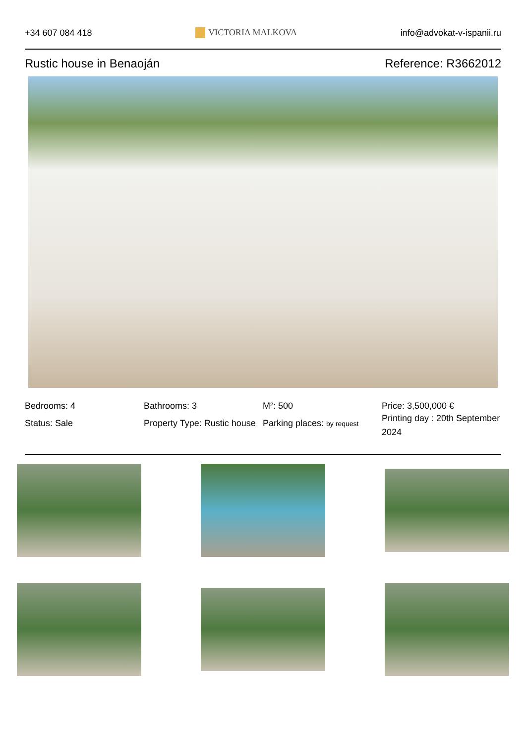+34 607 084 418 VICTORIA MALKOVA info@advokat-v-ispanii.ru
Rustic house in Benaoján Reference: R3662012
Bedrooms: 4
Bathrooms: 3
M²: 500
Price: 3,500,000 €
Status: Sale
Property Type: Rustic house
Parking places: by request
Printing day : 20th September 2024